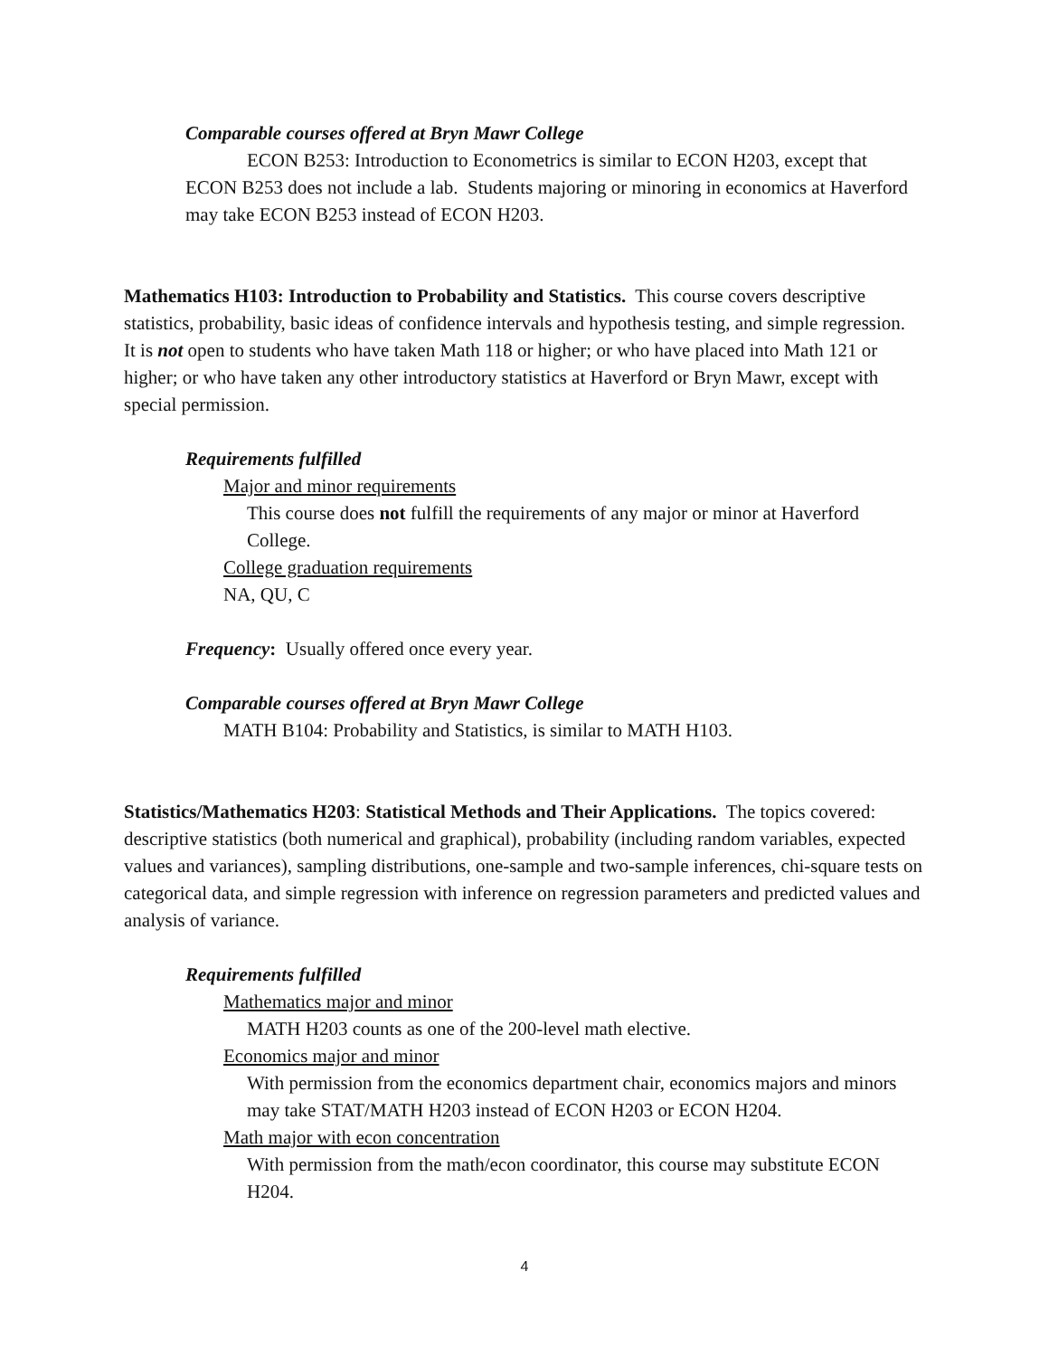Comparable courses offered at Bryn Mawr College
ECON B253: Introduction to Econometrics is similar to ECON H203, except that ECON B253 does not include a lab. Students majoring or minoring in economics at Haverford may take ECON B253 instead of ECON H203.
Mathematics H103: Introduction to Probability and Statistics. This course covers descriptive statistics, probability, basic ideas of confidence intervals and hypothesis testing, and simple regression. It is not open to students who have taken Math 118 or higher; or who have placed into Math 121 or higher; or who have taken any other introductory statistics at Haverford or Bryn Mawr, except with special permission.
Requirements fulfilled
Major and minor requirements
This course does not fulfill the requirements of any major or minor at Haverford College.
College graduation requirements
NA, QU, C
Frequency: Usually offered once every year.
Comparable courses offered at Bryn Mawr College
MATH B104: Probability and Statistics, is similar to MATH H103.
Statistics/Mathematics H203: Statistical Methods and Their Applications. The topics covered: descriptive statistics (both numerical and graphical), probability (including random variables, expected values and variances), sampling distributions, one-sample and two-sample inferences, chi-square tests on categorical data, and simple regression with inference on regression parameters and predicted values and analysis of variance.
Requirements fulfilled
Mathematics major and minor
MATH H203 counts as one of the 200-level math elective.
Economics major and minor
With permission from the economics department chair, economics majors and minors may take STAT/MATH H203 instead of ECON H203 or ECON H204.
Math major with econ concentration
With permission from the math/econ coordinator, this course may substitute ECON H204.
4